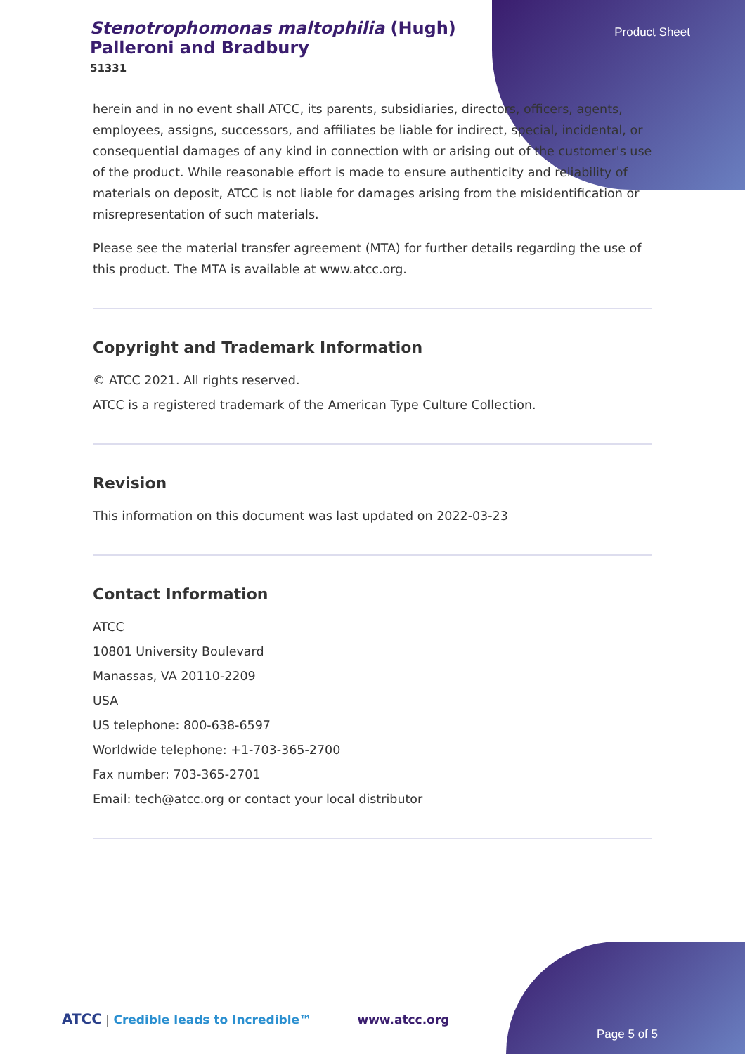Stenotrophomonas maltophilia (Hugh) Palleroni and Bradbury
51331
Product Sheet
herein and in no event shall ATCC, its parents, subsidiaries, directors, officers, agents, employees, assigns, successors, and affiliates be liable for indirect, special, incidental, or consequential damages of any kind in connection with or arising out of the customer's use of the product. While reasonable effort is made to ensure authenticity and reliability of materials on deposit, ATCC is not liable for damages arising from the misidentification or misrepresentation of such materials.
Please see the material transfer agreement (MTA) for further details regarding the use of this product. The MTA is available at www.atcc.org.
Copyright and Trademark Information
© ATCC 2021. All rights reserved.
ATCC is a registered trademark of the American Type Culture Collection.
Revision
This information on this document was last updated on 2022-03-23
Contact Information
ATCC
10801 University Boulevard
Manassas, VA 20110-2209
USA
US telephone: 800-638-6597
Worldwide telephone: +1-703-365-2700
Fax number: 703-365-2701
Email: tech@atcc.org or contact your local distributor
ATCC | Credible leads to Incredible™ www.atcc.org
Page 5 of 5